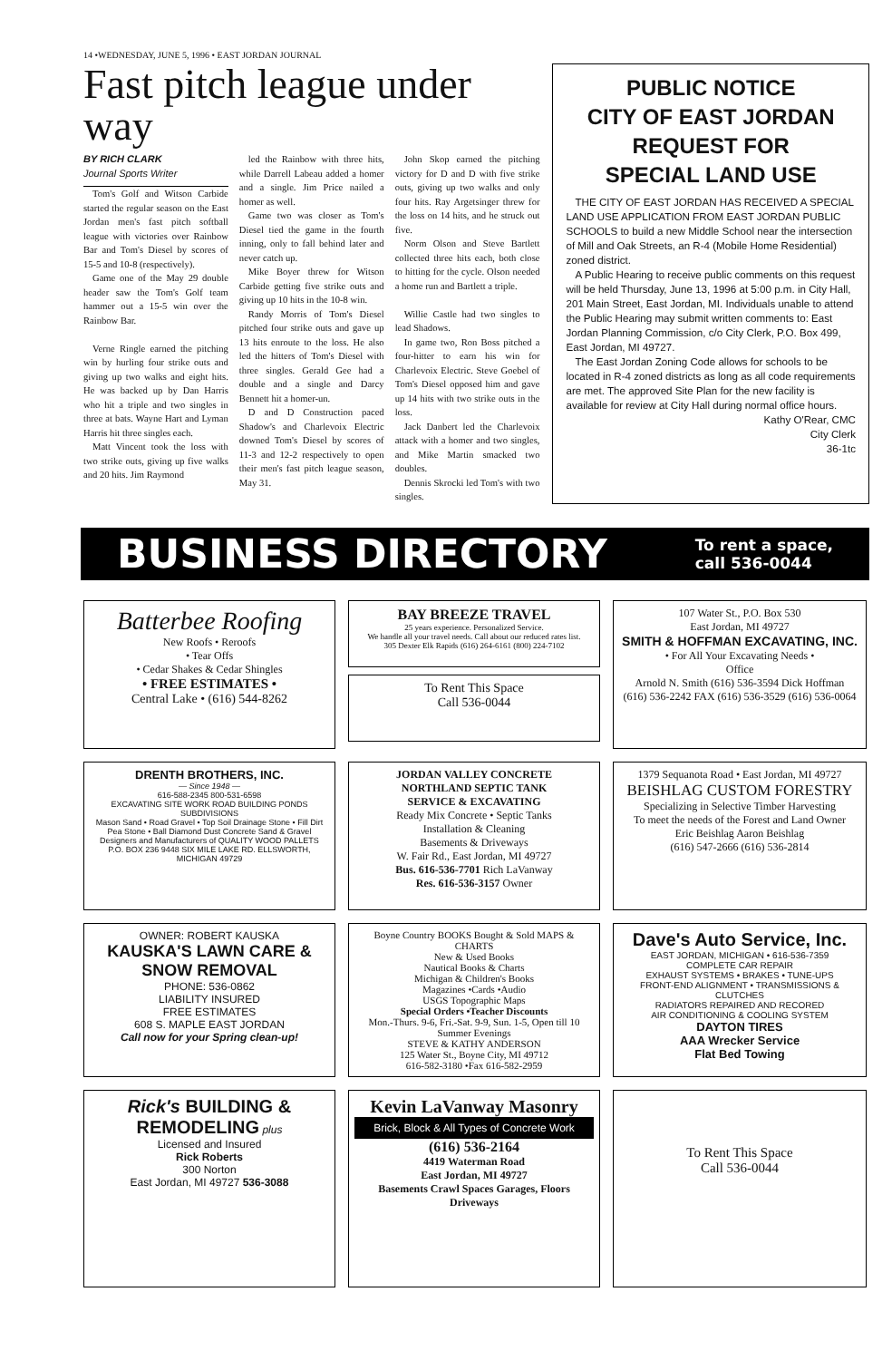14 •WEDNESDAY, JUNE 5, 1996 • EAST JORDAN JOURNAL
Fast pitch league under way
BY RICH CLARK
Journal Sports Writer
Tom's Golf and Witson Carbide started the regular season on the East Jordan men's fast pitch softball league with victories over Rainbow Bar and Tom's Diesel by scores of 15-5 and 10-8 (respectively).
Game one of the May 29 double header saw the Tom's Golf team hammer out a 15-5 win over the Rainbow Bar.
Verne Ringle earned the pitching win by hurling four strike outs and giving up two walks and eight hits. He was backed up by Dan Harris who hit a triple and two singles in three at bats. Wayne Hart and Lyman Harris hit three singles each.
Matt Vincent took the loss with two strike outs, giving up five walks and 20 hits. Jim Raymond
led the Rainbow with three hits, while Darrell Labeau added a homer and a single. Jim Price nailed a homer as well.
Game two was closer as Tom's Diesel tied the game in the fourth inning, only to fall behind later and never catch up.
Mike Boyer threw for Witson Carbide getting five strike outs and giving up 10 hits in the 10-8 win.
Randy Morris of Tom's Diesel pitched four strike outs and gave up 13 hits enroute to the loss. He also led the hitters of Tom's Diesel with three singles. Gerald Gee had a double and a single and Darcy Bennett hit a homer-un.
D and D Construction paced Shadow's and Charlevoix Electric downed Tom's Diesel by scores of 11-3 and 12-2 respectively to open their men's fast pitch league season, May 31.
John Skop earned the pitching victory for D and D with five strike outs, giving up two walks and only four hits. Ray Argetsinger threw for the loss on 14 hits, and he struck out five.
Norm Olson and Steve Bartlett collected three hits each, both close to hitting for the cycle. Olson needed a home run and Bartlett a triple.
Willie Castle had two singles to lead Shadows.
In game two, Ron Boss pitched a four-hitter to earn his win for Charlevoix Electric. Steve Goebel of Tom's Diesel opposed him and gave up 14 hits with two strike outs in the loss.
Jack Danbert led the Charlevoix attack with a homer and two singles, and Mike Martin smacked two doubles.
Dennis Skrocki led Tom's with two singles.
PUBLIC NOTICE
CITY OF EAST JORDAN
REQUEST FOR
SPECIAL LAND USE
THE CITY OF EAST JORDAN HAS RECEIVED A SPECIAL LAND USE APPLICATION FROM EAST JORDAN PUBLIC SCHOOLS to build a new Middle School near the intersection of Mill and Oak Streets, an R-4 (Mobile Home Residential) zoned district.
A Public Hearing to receive public comments on this request will be held Thursday, June 13, 1996 at 5:00 p.m. in City Hall, 201 Main Street, East Jordan, MI. Individuals unable to attend the Public Hearing may submit written comments to: East Jordan Planning Commission, c/o City Clerk, P.O. Box 499, East Jordan, MI 49727.
The East Jordan Zoning Code allows for schools to be located in R-4 zoned districts as long as all code requirements are met. The approved Site Plan for the new facility is available for review at City Hall during normal office hours.
Kathy O'Rear, CMC
City Clerk
36-1tc
BUSINESS DIRECTORY To rent a space,
call 536-0044
Batterbee Roofing
New Roofs • Reroofs
• Tear Offs
• Cedar Shakes & Cedar Shingles
• FREE ESTIMATES •
Central Lake • (616) 544-8262
BAY BREEZE TRAVEL
25 years experience. Personalized Service.
We handle all your travel needs. Call about our reduced rates list.
305 Dexter Elk Rapids (616) 264-6161 (800) 224-7102
To Rent This Space
Call 536-0044
107 Water St., P.O. Box 530
East Jordan, MI 49727
SMITH & HOFFMAN EXCAVATING, INC.
• For All Your Excavating Needs •
Office
Arnold N. Smith (616) 536-3594 Dick Hoffman
(616) 536-2242 FAX (616) 536-3529 (616) 536-0064
DRENTH BROTHERS, INC.
— Since 1948 —
616-588-2345 800-531-6598
EXCAVATING SITE WORK ROAD BUILDING PONDS SUBDIVISIONS
Mason Sand • Road Gravel • Top Soil Drainage Stone • Fill Dirt Pea Stone • Ball Diamond Dust Concrete Sand & Gravel
Designers and Manufacturers of QUALITY WOOD PALLETS
P.O. BOX 236 9448 SIX MILE LAKE RD. ELLSWORTH, MICHIGAN 49729
JORDAN VALLEY CONCRETE
NORTHLAND SEPTIC TANK
SERVICE & EXCAVATING
Ready Mix Concrete • Septic Tanks
Installation & Cleaning
Basements & Driveways
W. Fair Rd., East Jordan, MI 49727
Bus. 616-536-7701 Rich LaVanway
Res. 616-536-3157 Owner
1379 Sequanota Road • East Jordan, MI 49727
BEISHLAG CUSTOM FORESTRY
Specializing in Selective Timber Harvesting
To meet the needs of the Forest and Land Owner
Eric Beishlag Aaron Beishlag
(616) 547-2666 (616) 536-2814
OWNER: ROBERT KAUSKA
KAUSKA'S LAWN CARE & SNOW REMOVAL
PHONE: 536-0862
LIABILITY INSURED
FREE ESTIMATES
608 S. MAPLE EAST JORDAN
Call now for your Spring clean-up!
Boyne Country BOOKS Bought & Sold MAPS & CHARTS
New & Used Books
Nautical Books & Charts
Michigan & Children's Books
Magazines •Cards •Audio
USGS Topographic Maps
Special Orders •Teacher Discounts
Mon.-Thurs. 9-6, Fri.-Sat. 9-9, Sun. 1-5, Open till 10 Summer Evenings
STEVE & KATHY ANDERSON
125 Water St., Boyne City, MI 49712
616-582-3180 •Fax 616-582-2959
Dave's Auto Service, Inc.
EAST JORDAN, MICHIGAN • 616-536-7359
COMPLETE CAR REPAIR
EXHAUST SYSTEMS • BRAKES • TUNE-UPS
FRONT-END ALIGNMENT • TRANSMISSIONS & CLUTCHES
RADIATORS REPAIRED AND RECORED
AIR CONDITIONING & COOLING SYSTEM
DAYTON TIRES
AAA Wrecker Service
Flat Bed Towing
Rick's BUILDING & REMODELING plus
Licensed and Insured
Rick Roberts
300 Norton
East Jordan, MI 49727 536-3088
Kevin LaVanway Masonry
Brick, Block & All Types of Concrete Work
(616) 536-2164
4419 Waterman Road
East Jordan, MI 49727
Basements Crawl Spaces Garages, Floors Driveways
To Rent This Space
Call 536-0044